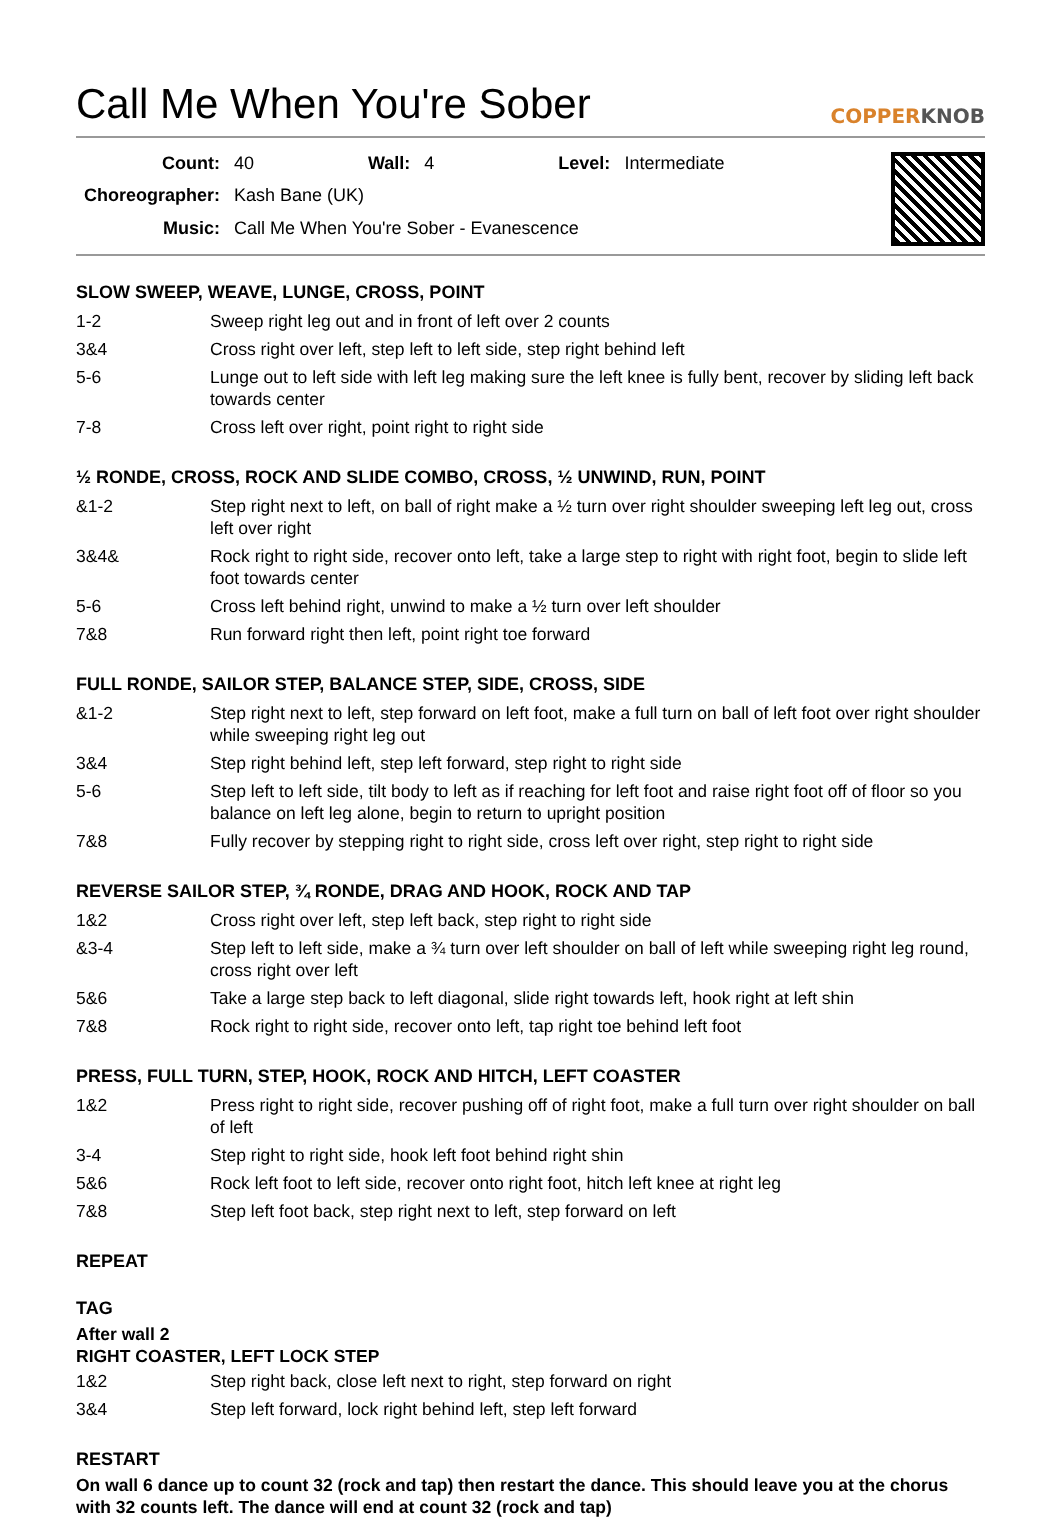Call Me When You're Sober COPPERKNOB
| Count: | 40 | Wall: | 4 | Level: | Intermediate |
| Choreographer: | Kash Bane (UK) | | | | |
| Music: | Call Me When You're Sober - Evanescence | | | | |
SLOW SWEEP, WEAVE, LUNGE, CROSS, POINT
| 1-2 | Sweep right leg out and in front of left over 2 counts |
| 3&4 | Cross right over left, step left to left side, step right behind left |
| 5-6 | Lunge out to left side with left leg making sure the left knee is fully bent, recover by sliding left back towards center |
| 7-8 | Cross left over right, point right to right side |
½ RONDE, CROSS, ROCK AND SLIDE COMBO, CROSS, ½ UNWIND, RUN, POINT
| &1-2 | Step right next to left, on ball of right make a ½ turn over right shoulder sweeping left leg out, cross left over right |
| 3&4& | Rock right to right side, recover onto left, take a large step to right with right foot, begin to slide left foot towards center |
| 5-6 | Cross left behind right, unwind to make a ½ turn over left shoulder |
| 7&8 | Run forward right then left, point right toe forward |
FULL RONDE, SAILOR STEP, BALANCE STEP, SIDE, CROSS, SIDE
| &1-2 | Step right next to left, step forward on left foot, make a full turn on ball of left foot over right shoulder while sweeping right leg out |
| 3&4 | Step right behind left, step left forward, step right to right side |
| 5-6 | Step left to left side, tilt body to left as if reaching for left foot and raise right foot off of floor so you balance on left leg alone, begin to return to upright position |
| 7&8 | Fully recover by stepping right to right side, cross left over right, step right to right side |
REVERSE SAILOR STEP, ¾ RONDE, DRAG AND HOOK, ROCK AND TAP
| 1&2 | Cross right over left, step left back, step right to right side |
| &3-4 | Step left to left side, make a ¾ turn over left shoulder on ball of left while sweeping right leg round, cross right over left |
| 5&6 | Take a large step back to left diagonal, slide right towards left, hook right at left shin |
| 7&8 | Rock right to right side, recover onto left, tap right toe behind left foot |
PRESS, FULL TURN, STEP, HOOK, ROCK AND HITCH, LEFT COASTER
| 1&2 | Press right to right side, recover pushing off of right foot, make a full turn over right shoulder on ball of left |
| 3-4 | Step right to right side, hook left foot behind right shin |
| 5&6 | Rock left foot to left side, recover onto right foot, hitch left knee at right leg |
| 7&8 | Step left foot back, step right next to left, step forward on left |
REPEAT
TAG
After wall 2
RIGHT COASTER, LEFT LOCK STEP
| 1&2 | Step right back, close left next to right, step forward on right |
| 3&4 | Step left forward, lock right behind left, step left forward |
RESTART
On wall 6 dance up to count 32 (rock and tap) then restart the dance. This should leave you at the chorus with 32 counts left. The dance will end at count 32 (rock and tap)